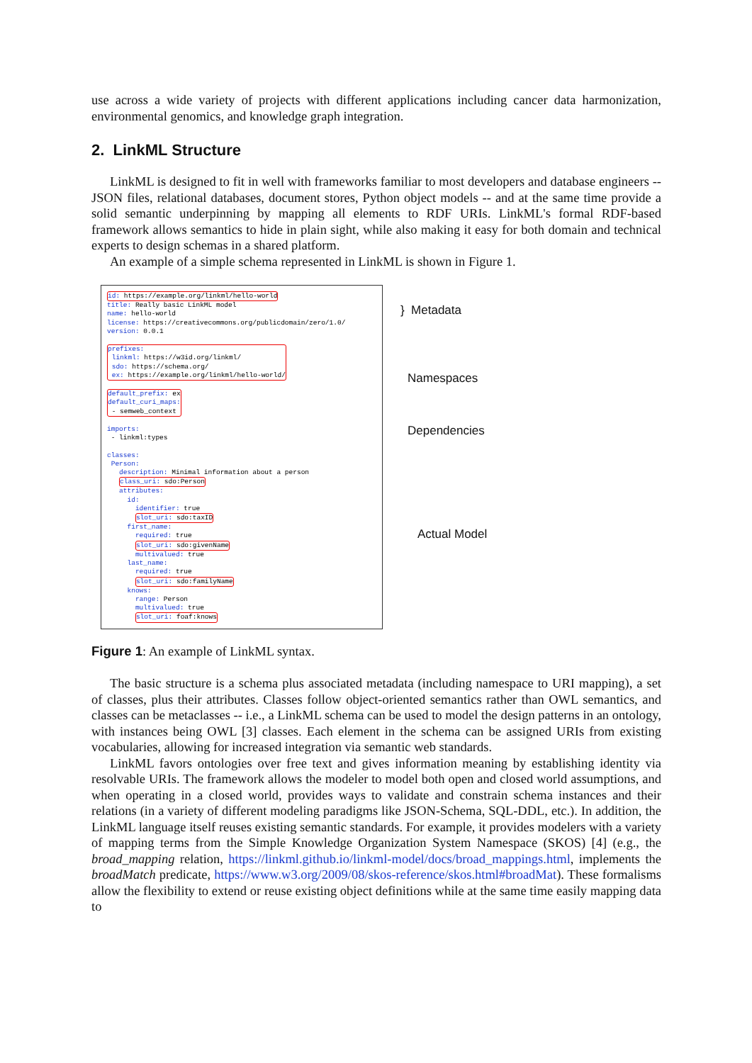use across a wide variety of projects with different applications including cancer data harmonization, environmental genomics, and knowledge graph integration.
2. LinkML Structure
LinkML is designed to fit in well with frameworks familiar to most developers and database engineers -- JSON files, relational databases, document stores, Python object models -- and at the same time provide a solid semantic underpinning by mapping all elements to RDF URIs. LinkML's formal RDF-based framework allows semantics to hide in plain sight, while also making it easy for both domain and technical experts to design schemas in a shared platform.
An example of a simple schema represented in LinkML is shown in Figure 1.
id: https://example.org/linkml/hello-world title: Really basic LinkML model name: hello-world license: https://creativecommons.org/publicdomain/zero/1.0/ version: 0.0.1 prefixes: linkml: https://w3id.org/linkml/ sdo: https://schema.org/ ex: https://example.org/linkml/hello-world/ default_prefix: ex default_curi_maps: - semweb_context imports: - linkml:types classes: Person: description: Minimal information about a person class_uri: sdo:Person attributes: id: identifier: true slot_uri: sdo:taxID first_name: required: true slot_uri: sdo:givenName multivalued: true last_name: required: true slot_uri: sdo:familyName knows: range: Person multivalued: true slot_uri: foaf:knows
} Metadata
Namespaces
Dependencies
Actual Model
Figure 1: An example of LinkML syntax.
The basic structure is a schema plus associated metadata (including namespace to URI mapping), a set of classes, plus their attributes. Classes follow object-oriented semantics rather than OWL semantics, and classes can be metaclasses -- i.e., a LinkML schema can be used to model the design patterns in an ontology, with instances being OWL [3] classes. Each element in the schema can be assigned URIs from existing vocabularies, allowing for increased integration via semantic web standards.
LinkML favors ontologies over free text and gives information meaning by establishing identity via resolvable URIs. The framework allows the modeler to model both open and closed world assumptions, and when operating in a closed world, provides ways to validate and constrain schema instances and their relations (in a variety of different modeling paradigms like JSON-Schema, SQL-DDL, etc.). In addition, the LinkML language itself reuses existing semantic standards. For example, it provides modelers with a variety of mapping terms from the Simple Knowledge Organization System Namespace (SKOS) [4] (e.g., the broad_mapping relation, https://linkml.github.io/linkml-model/docs/broad_mappings.html, implements the broadMatch predicate, https://www.w3.org/2009/08/skos-reference/skos.html#broadMat). These formalisms allow the flexibility to extend or reuse existing object definitions while at the same time easily mapping data to